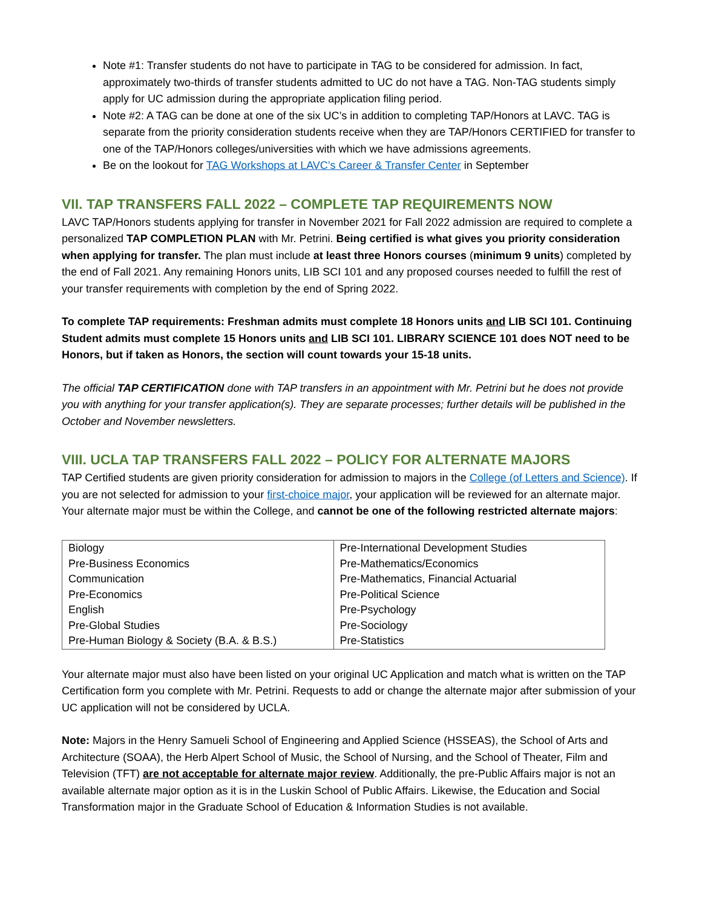Note #1: Transfer students do not have to participate in TAG to be considered for admission. In fact, approximately two-thirds of transfer students admitted to UC do not have a TAG. Non-TAG students simply apply for UC admission during the appropriate application filing period.
Note #2: A TAG can be done at one of the six UC’s in addition to completing TAP/Honors at LAVC. TAG is separate from the priority consideration students receive when they are TAP/Honors CERTIFIED for transfer to one of the TAP/Honors colleges/universities with which we have admissions agreements.
Be on the lookout for TAG Workshops at LAVC’s Career & Transfer Center in September
VII. TAP TRANSFERS FALL 2022 – COMPLETE TAP REQUIREMENTS NOW
LAVC TAP/Honors students applying for transfer in November 2021 for Fall 2022 admission are required to complete a personalized TAP COMPLETION PLAN with Mr. Petrini. Being certified is what gives you priority consideration when applying for transfer. The plan must include at least three Honors courses (minimum 9 units) completed by the end of Fall 2021. Any remaining Honors units, LIB SCI 101 and any proposed courses needed to fulfill the rest of your transfer requirements with completion by the end of Spring 2022.
To complete TAP requirements: Freshman admits must complete 18 Honors units and LIB SCI 101. Continuing Student admits must complete 15 Honors units and LIB SCI 101. LIBRARY SCIENCE 101 does NOT need to be Honors, but if taken as Honors, the section will count towards your 15-18 units.
The official TAP CERTIFICATION done with TAP transfers in an appointment with Mr. Petrini but he does not provide you with anything for your transfer application(s). They are separate processes; further details will be published in the October and November newsletters.
VIII. UCLA TAP TRANSFERS FALL 2022 – POLICY FOR ALTERNATE MAJORS
TAP Certified students are given priority consideration for admission to majors in the College (of Letters and Science). If you are not selected for admission to your first-choice major, your application will be reviewed for an alternate major. Your alternate major must be within the College, and cannot be one of the following restricted alternate majors:
| Biology | Pre-International Development Studies |
| Pre-Business Economics | Pre-Mathematics/Economics |
| Communication | Pre-Mathematics, Financial Actuarial |
| Pre-Economics | Pre-Political Science |
| English | Pre-Psychology |
| Pre-Global Studies | Pre-Sociology |
| Pre-Human Biology & Society (B.A. & B.S.) | Pre-Statistics |
Your alternate major must also have been listed on your original UC Application and match what is written on the TAP Certification form you complete with Mr. Petrini. Requests to add or change the alternate major after submission of your UC application will not be considered by UCLA.
Note: Majors in the Henry Samueli School of Engineering and Applied Science (HSSEAS), the School of Arts and Architecture (SOAA), the Herb Alpert School of Music, the School of Nursing, and the School of Theater, Film and Television (TFT) are not acceptable for alternate major review. Additionally, the pre-Public Affairs major is not an available alternate major option as it is in the Luskin School of Public Affairs. Likewise, the Education and Social Transformation major in the Graduate School of Education & Information Studies is not available.